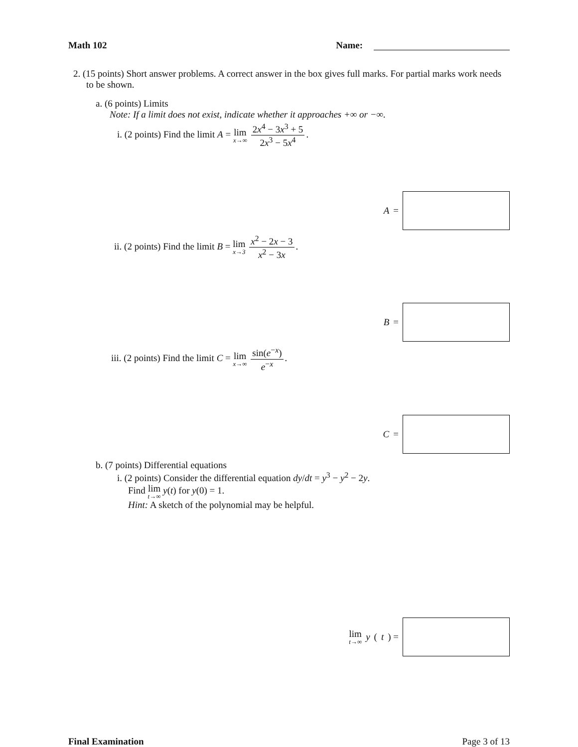Math 102 Name:
2. (15 points) Short answer problems. A correct answer in the box gives full marks. For partial marks work needs to be shown.
a. (6 points) Limits
Note: If a limit does not exist, indicate whether it approaches +∞ or −∞.
i. (2 points) Find the limit A = lim x→∞ 2x<sup>4</sup> − 3x<sup>3</sup> + 5 2x<sup>3</sup> − 5x<sup>4</sup>.
A =
ii. (2 points) Find the limit B = lim x→3 x<sup>2</sup> − 2x − 3 x<sup>2</sup> − 3x.
B =
iii. (2 points) Find the limit C = lim x→∞ sin(e<sup>−x</sup>) e<sup>−x</sup>.
C =
b. (7 points) Differential equations
i. (2 points) Consider the differential equation dy/dt = y<sup>3</sup> − y<sup>2</sup> − 2y.
Find lim t→∞ y(t) for y(0) = 1.
Hint: A sketch of the polynomial may be helpful.
lim t→∞ y (t) =
Final Examination Page 3 of 13